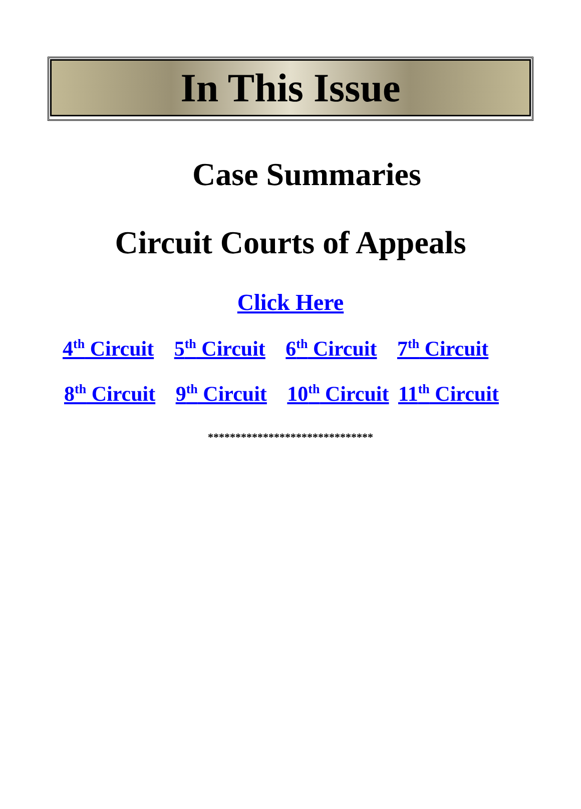In This Issue
Case Summaries
Circuit Courts of Appeals
Click Here
4<sup>th</sup> Circuit 5<sup>th</sup> Circuit 6<sup>th</sup> Circuit 7<sup>th</sup> Circuit
8<sup>th</sup> Circuit 9<sup>th</sup> Circuit 10<sup>th</sup> Circuit 11<sup>th</sup> Circuit
******************************